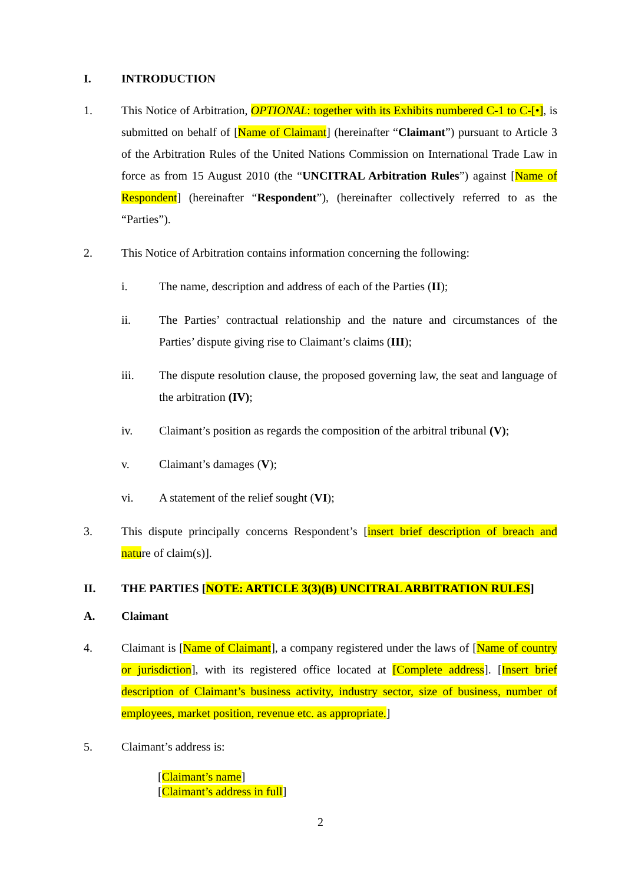I. INTRODUCTION
1. This Notice of Arbitration, OPTIONAL: together with its Exhibits numbered C-1 to C-[•], is submitted on behalf of [Name of Claimant] (hereinafter “Claimant”) pursuant to Article 3 of the Arbitration Rules of the United Nations Commission on International Trade Law in force as from 15 August 2010 (the “UNCITRAL Arbitration Rules”) against [Name of Respondent] (hereinafter “Respondent”), (hereinafter collectively referred to as the “Parties”).
2. This Notice of Arbitration contains information concerning the following:
i. The name, description and address of each of the Parties (II);
ii. The Parties’ contractual relationship and the nature and circumstances of the Parties’ dispute giving rise to Claimant’s claims (III);
iii. The dispute resolution clause, the proposed governing law, the seat and language of the arbitration (IV);
iv. Claimant’s position as regards the composition of the arbitral tribunal (V);
v. Claimant’s damages (V);
vi. A statement of the relief sought (VI);
3. This dispute principally concerns Respondent’s [insert brief description of breach and nature of claim(s)].
II. THE PARTIES [NOTE: ARTICLE 3(3)(B) UNCITRAL ARBITRATION RULES]
A. Claimant
4. Claimant is [Name of Claimant], a company registered under the laws of [Name of country or jurisdiction], with its registered office located at [Complete address]. [Insert brief description of Claimant’s business activity, industry sector, size of business, number of employees, market position, revenue etc. as appropriate.]
5. Claimant’s address is:
[Claimant’s name]
[Claimant’s address in full]
2